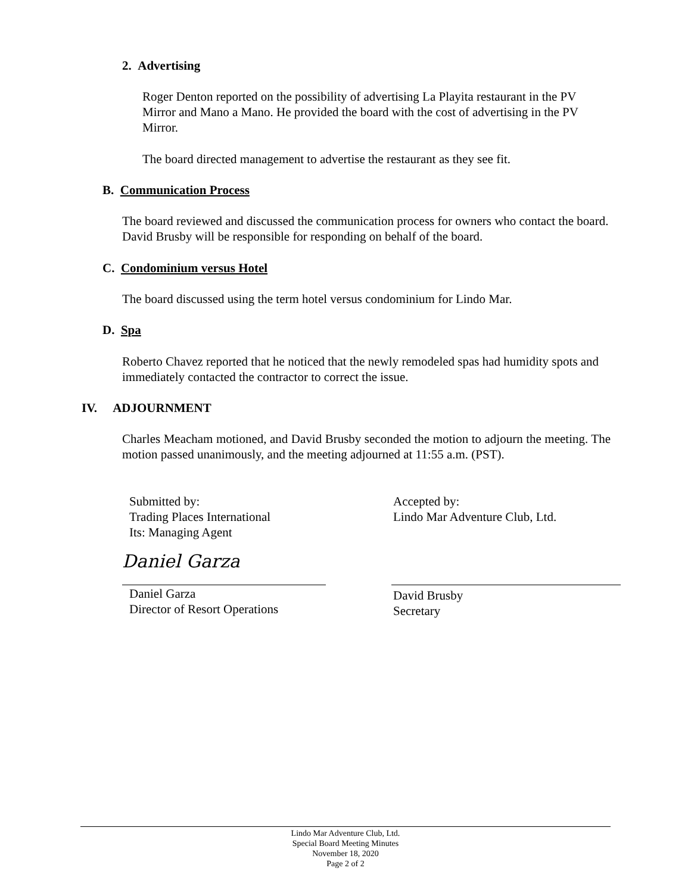2. Advertising
Roger Denton reported on the possibility of advertising La Playita restaurant in the PV Mirror and Mano a Mano. He provided the board with the cost of advertising in the PV Mirror.
The board directed management to advertise the restaurant as they see fit.
B. Communication Process
The board reviewed and discussed the communication process for owners who contact the board. David Brusby will be responsible for responding on behalf of the board.
C. Condominium versus Hotel
The board discussed using the term hotel versus condominium for Lindo Mar.
D. Spa
Roberto Chavez reported that he noticed that the newly remodeled spas had humidity spots and immediately contacted the contractor to correct the issue.
IV. ADJOURNMENT
Charles Meacham motioned, and David Brusby seconded the motion to adjourn the meeting. The motion passed unanimously, and the meeting adjourned at 11:55 a.m. (PST).
Submitted by:
Trading Places International
Its: Managing Agent
Accepted by:
Lindo Mar Adventure Club, Ltd.
Daniel Garza
Daniel Garza
Director of Resort Operations
David Brusby
Secretary
Lindo Mar Adventure Club, Ltd.
Special Board Meeting Minutes
November 18, 2020
Page 2 of 2